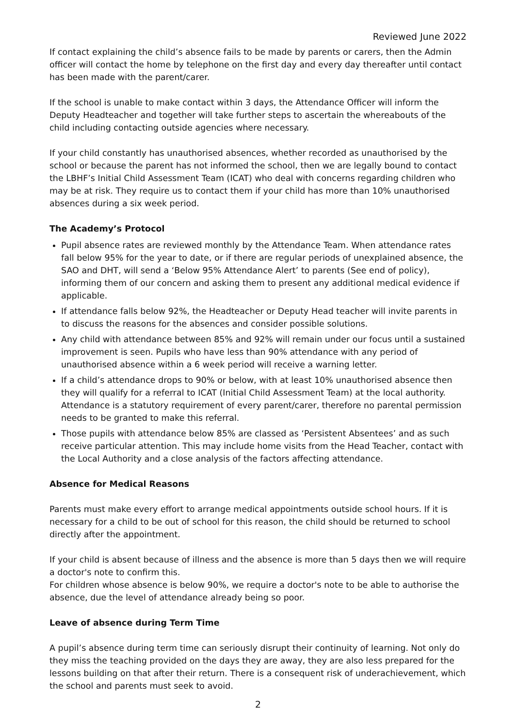Reviewed June 2022
If contact explaining the child’s absence fails to be made by parents or carers, then the Admin officer will contact the home by telephone on the first day and every day thereafter until contact has been made with the parent/carer.
If the school is unable to make contact within 3 days, the Attendance Officer will inform the Deputy Headteacher and together will take further steps to ascertain the whereabouts of the child including contacting outside agencies where necessary.
If your child constantly has unauthorised absences, whether recorded as unauthorised by the school or because the parent has not informed the school, then we are legally bound to contact the LBHF’s Initial Child Assessment Team (ICAT) who deal with concerns regarding children who may be at risk. They require us to contact them if your child has more than 10% unauthorised absences during a six week period.
The Academy’s Protocol
Pupil absence rates are reviewed monthly by the Attendance Team. When attendance rates fall below 95% for the year to date, or if there are regular periods of unexplained absence, the SAO and DHT, will send a ‘Below 95% Attendance Alert’ to parents (See end of policy), informing them of our concern and asking them to present any additional medical evidence if applicable.
If attendance falls below 92%, the Headteacher or Deputy Head teacher will invite parents in to discuss the reasons for the absences and consider possible solutions.
Any child with attendance between 85% and 92% will remain under our focus until a sustained improvement is seen. Pupils who have less than 90% attendance with any period of unauthorised absence within a 6 week period will receive a warning letter.
If a child’s attendance drops to 90% or below, with at least 10% unauthorised absence then they will qualify for a referral to ICAT (Initial Child Assessment Team) at the local authority. Attendance is a statutory requirement of every parent/carer, therefore no parental permission needs to be granted to make this referral.
Those pupils with attendance below 85% are classed as ‘Persistent Absentees’ and as such receive particular attention. This may include home visits from the Head Teacher, contact with the Local Authority and a close analysis of the factors affecting attendance.
Absence for Medical Reasons
Parents must make every effort to arrange medical appointments outside school hours. If it is necessary for a child to be out of school for this reason, the child should be returned to school directly after the appointment.
If your child is absent because of illness and the absence is more than 5 days then we will require a doctor's note to confirm this.
For children whose absence is below 90%, we require a doctor's note to be able to authorise the absence, due the level of attendance already being so poor.
Leave of absence during Term Time
A pupil’s absence during term time can seriously disrupt their continuity of learning. Not only do they miss the teaching provided on the days they are away, they are also less prepared for the lessons building on that after their return. There is a consequent risk of underachievement, which the school and parents must seek to avoid.
2